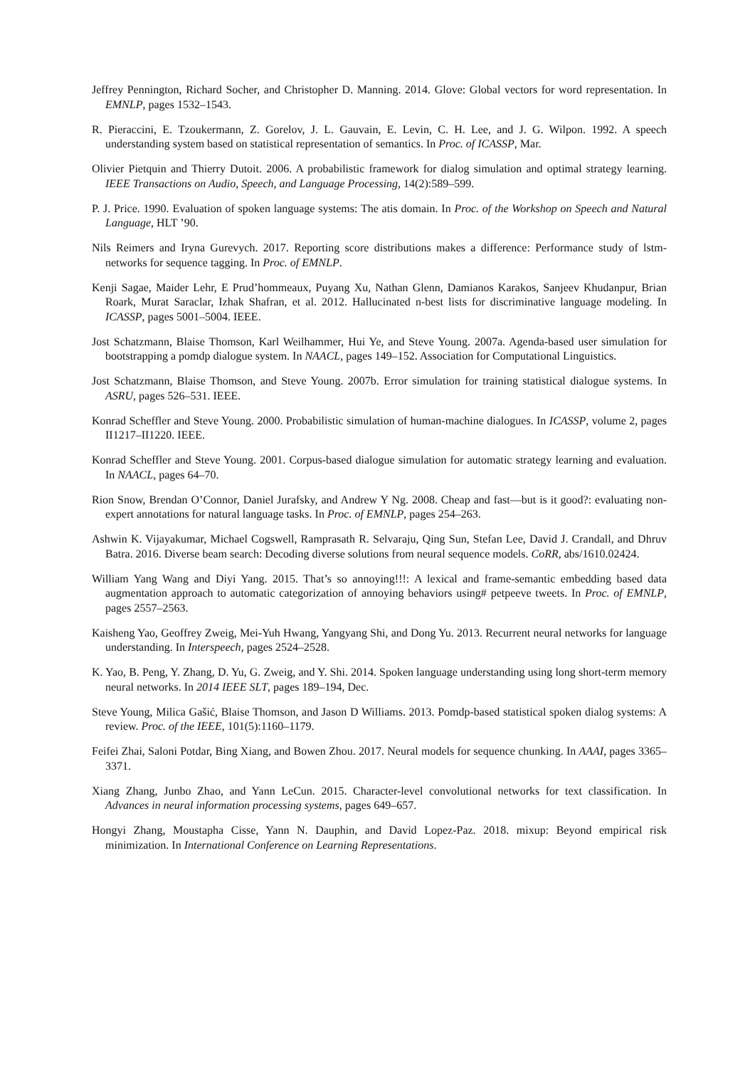Jeffrey Pennington, Richard Socher, and Christopher D. Manning. 2014. Glove: Global vectors for word representation. In EMNLP, pages 1532–1543.
R. Pieraccini, E. Tzoukermann, Z. Gorelov, J. L. Gauvain, E. Levin, C. H. Lee, and J. G. Wilpon. 1992. A speech understanding system based on statistical representation of semantics. In Proc. of ICASSP, Mar.
Olivier Pietquin and Thierry Dutoit. 2006. A probabilistic framework for dialog simulation and optimal strategy learning. IEEE Transactions on Audio, Speech, and Language Processing, 14(2):589–599.
P. J. Price. 1990. Evaluation of spoken language systems: The atis domain. In Proc. of the Workshop on Speech and Natural Language, HLT ’90.
Nils Reimers and Iryna Gurevych. 2017. Reporting score distributions makes a difference: Performance study of lstm-networks for sequence tagging. In Proc. of EMNLP.
Kenji Sagae, Maider Lehr, E Prud’hommeaux, Puyang Xu, Nathan Glenn, Damianos Karakos, Sanjeev Khudanpur, Brian Roark, Murat Saraclar, Izhak Shafran, et al. 2012. Hallucinated n-best lists for discriminative language modeling. In ICASSP, pages 5001–5004. IEEE.
Jost Schatzmann, Blaise Thomson, Karl Weilhammer, Hui Ye, and Steve Young. 2007a. Agenda-based user simulation for bootstrapping a pomdp dialogue system. In NAACL, pages 149–152. Association for Computational Linguistics.
Jost Schatzmann, Blaise Thomson, and Steve Young. 2007b. Error simulation for training statistical dialogue systems. In ASRU, pages 526–531. IEEE.
Konrad Scheffler and Steve Young. 2000. Probabilistic simulation of human-machine dialogues. In ICASSP, volume 2, pages II1217–II1220. IEEE.
Konrad Scheffler and Steve Young. 2001. Corpus-based dialogue simulation for automatic strategy learning and evaluation. In NAACL, pages 64–70.
Rion Snow, Brendan O’Connor, Daniel Jurafsky, and Andrew Y Ng. 2008. Cheap and fast—but is it good?: evaluating non-expert annotations for natural language tasks. In Proc. of EMNLP, pages 254–263.
Ashwin K. Vijayakumar, Michael Cogswell, Ramprasath R. Selvaraju, Qing Sun, Stefan Lee, David J. Crandall, and Dhruv Batra. 2016. Diverse beam search: Decoding diverse solutions from neural sequence models. CoRR, abs/1610.02424.
William Yang Wang and Diyi Yang. 2015. That’s so annoying!!!: A lexical and frame-semantic embedding based data augmentation approach to automatic categorization of annoying behaviors using# petpeeve tweets. In Proc. of EMNLP, pages 2557–2563.
Kaisheng Yao, Geoffrey Zweig, Mei-Yuh Hwang, Yangyang Shi, and Dong Yu. 2013. Recurrent neural networks for language understanding. In Interspeech, pages 2524–2528.
K. Yao, B. Peng, Y. Zhang, D. Yu, G. Zweig, and Y. Shi. 2014. Spoken language understanding using long short-term memory neural networks. In 2014 IEEE SLT, pages 189–194, Dec.
Steve Young, Milica Gašić, Blaise Thomson, and Jason D Williams. 2013. Pomdp-based statistical spoken dialog systems: A review. Proc. of the IEEE, 101(5):1160–1179.
Feifei Zhai, Saloni Potdar, Bing Xiang, and Bowen Zhou. 2017. Neural models for sequence chunking. In AAAI, pages 3365–3371.
Xiang Zhang, Junbo Zhao, and Yann LeCun. 2015. Character-level convolutional networks for text classification. In Advances in neural information processing systems, pages 649–657.
Hongyi Zhang, Moustapha Cisse, Yann N. Dauphin, and David Lopez-Paz. 2018. mixup: Beyond empirical risk minimization. In International Conference on Learning Representations.